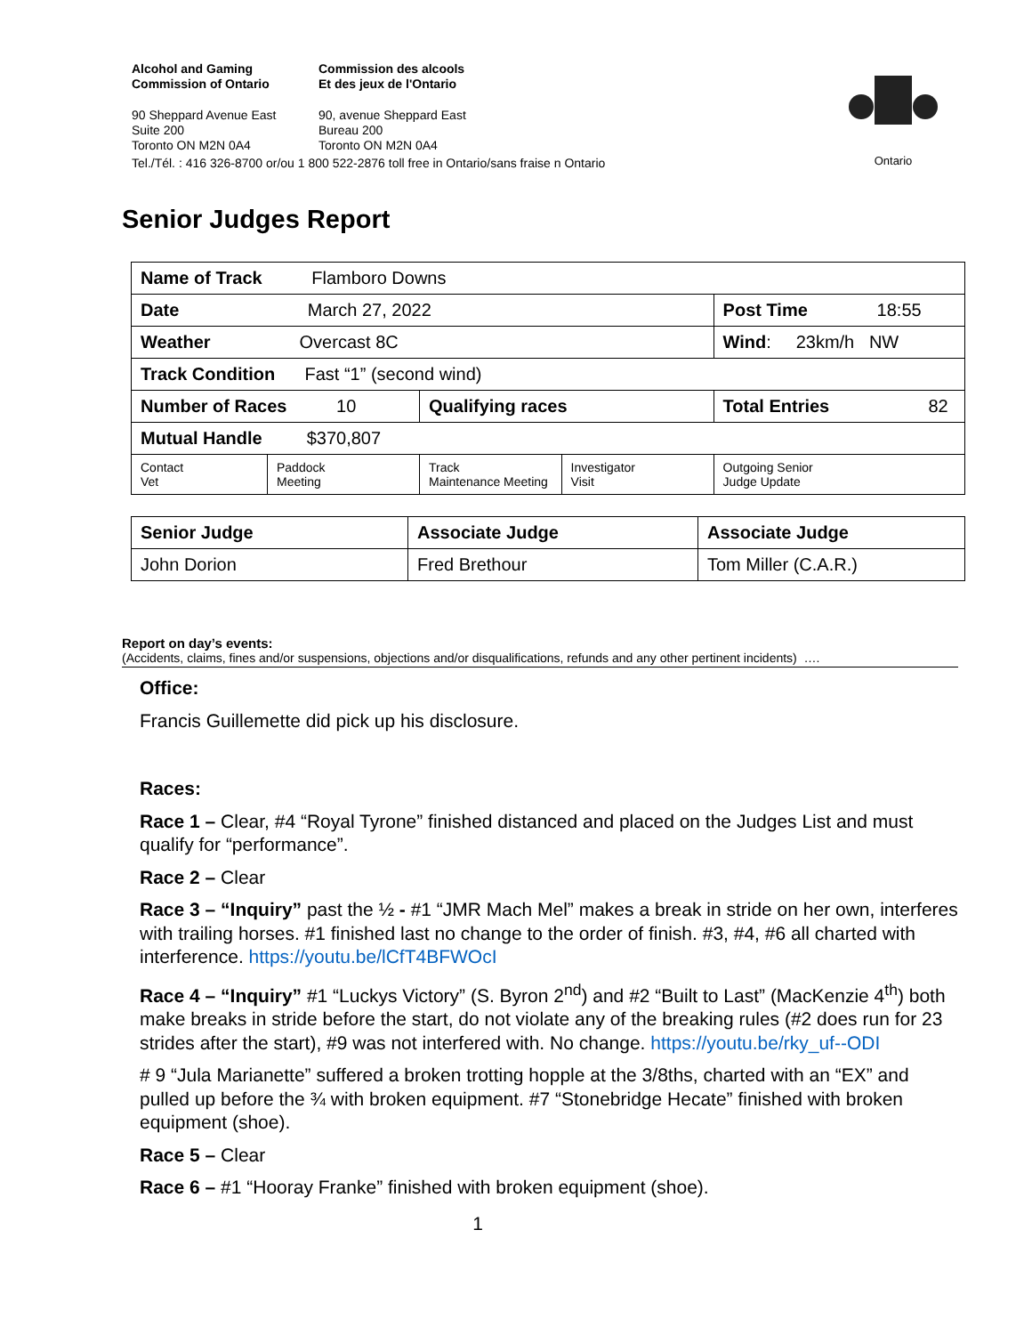Alcohol and Gaming
Commission of Ontario
Commission des alcools
Et des jeux de l'Ontario
90 Sheppard Avenue East
Suite 200
Toronto ON M2N 0A4
90, avenue Sheppard East
Bureau 200
Toronto ON M2N 0A4
Tel./Tél. : 416 326-8700 or/ou 1 800 522-2876 toll free in Ontario/sans fraise n Ontario
Ontario
Senior Judges Report
| Name of Track Flamboro Downs | | | | |
| Date March 27, 2022 | | | | Post Time 18:55 |
| Weather Overcast 8C | | | | Wind : 23km/h NW |
| Track Condition Fast “1” (second wind) | | | | |
| Number of Races 10 | | Qualifying races | | Total Entries 82 |
| Mutual Handle $370,807 | | | | |
| Contact Vet | Paddock Meeting | Track Maintenance Meeting | Investigator Visit | Outgoing Senior Judge Update |
| Senior Judge | Associate Judge | Associate Judge |
| John Dorion | Fred Brethour | Tom Miller (C.A.R.) |
Report on day’s events:
(Accidents, claims, fines and/or suspensions, objections and/or disqualifications, refunds and any other pertinent incidents) ….
Office:
Francis Guillemette did pick up his disclosure.
Races:
Race 1 – Clear, #4 “Royal Tyrone” finished distanced and placed on the Judges List and must qualify for “performance”.
Race 2 – Clear
Race 3 – “Inquiry” past the ½ - #1 “JMR Mach Mel” makes a break in stride on her own, interferes with trailing horses. #1 finished last no change to the order of finish. #3, #4, #6 all charted with interference. https://youtu.be/lCfT4BFWOcI
Race 4 – “Inquiry” #1 “Luckys Victory” (S. Byron 2<sup>nd</sup>) and #2 “Built to Last” (MacKenzie 4<sup>th</sup>) both make breaks in stride before the start, do not violate any of the breaking rules (#2 does run for 23 strides after the start), #9 was not interfered with. No change. https://youtu.be/rky_uf--ODI
# 9 “Jula Marianette” suffered a broken trotting hopple at the 3/8ths, charted with an “EX” and pulled up before the ¾ with broken equipment. #7 “Stonebridge Hecate” finished with broken equipment (shoe).
Race 5 – Clear
Race 6 – #1 “Hooray Franke” finished with broken equipment (shoe).
1